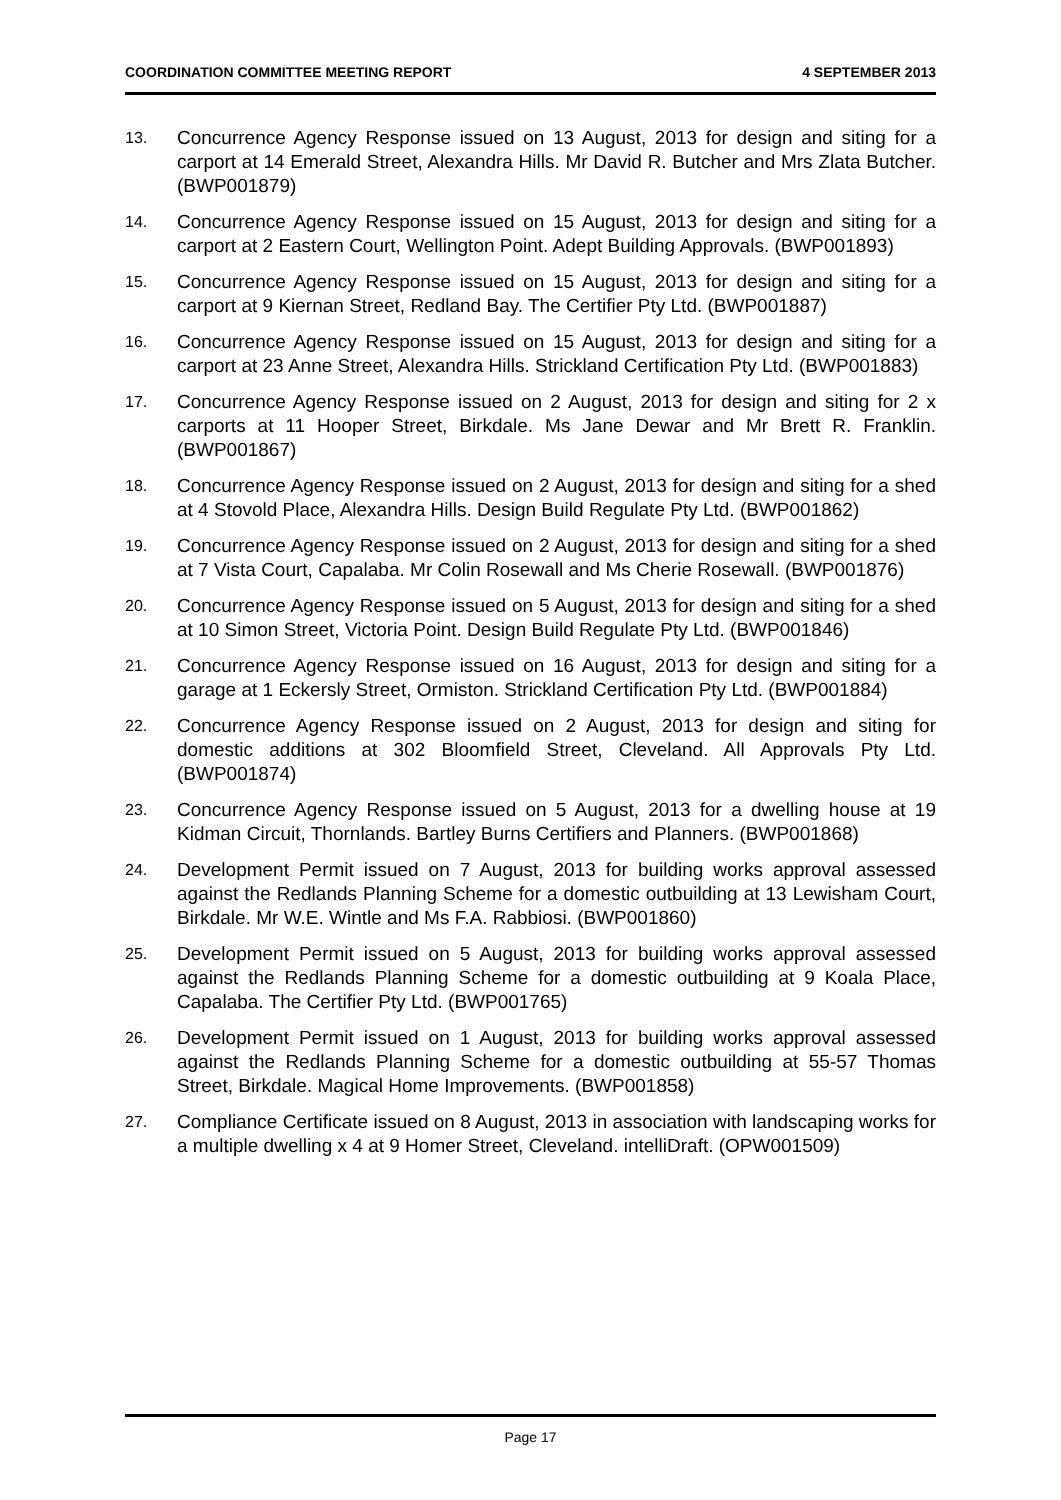COORDINATION COMMITTEE MEETING REPORT 4 SEPTEMBER 2013
13.
Concurrence Agency Response issued on 13 August, 2013 for design and siting for a carport at 14 Emerald Street, Alexandra Hills. Mr David R. Butcher and Mrs Zlata Butcher. (BWP001879)
14.
Concurrence Agency Response issued on 15 August, 2013 for design and siting for a carport at 2 Eastern Court, Wellington Point. Adept Building Approvals. (BWP001893)
15.
Concurrence Agency Response issued on 15 August, 2013 for design and siting for a carport at 9 Kiernan Street, Redland Bay. The Certifier Pty Ltd. (BWP001887)
16.
Concurrence Agency Response issued on 15 August, 2013 for design and siting for a carport at 23 Anne Street, Alexandra Hills. Strickland Certification Pty Ltd. (BWP001883)
17.
Concurrence Agency Response issued on 2 August, 2013 for design and siting for 2 x carports at 11 Hooper Street, Birkdale. Ms Jane Dewar and Mr Brett R. Franklin. (BWP001867)
18.
Concurrence Agency Response issued on 2 August, 2013 for design and siting for a shed at 4 Stovold Place, Alexandra Hills. Design Build Regulate Pty Ltd. (BWP001862)
19.
Concurrence Agency Response issued on 2 August, 2013 for design and siting for a shed at 7 Vista Court, Capalaba. Mr Colin Rosewall and Ms Cherie Rosewall. (BWP001876)
20.
Concurrence Agency Response issued on 5 August, 2013 for design and siting for a shed at 10 Simon Street, Victoria Point. Design Build Regulate Pty Ltd. (BWP001846)
21.
Concurrence Agency Response issued on 16 August, 2013 for design and siting for a garage at 1 Eckersly Street, Ormiston. Strickland Certification Pty Ltd. (BWP001884)
22.
Concurrence Agency Response issued on 2 August, 2013 for design and siting for domestic additions at 302 Bloomfield Street, Cleveland. All Approvals Pty Ltd. (BWP001874)
23.
Concurrence Agency Response issued on 5 August, 2013 for a dwelling house at 19 Kidman Circuit, Thornlands. Bartley Burns Certifiers and Planners. (BWP001868)
24.
Development Permit issued on 7 August, 2013 for building works approval assessed against the Redlands Planning Scheme for a domestic outbuilding at 13 Lewisham Court, Birkdale. Mr W.E. Wintle and Ms F.A. Rabbiosi. (BWP001860)
25.
Development Permit issued on 5 August, 2013 for building works approval assessed against the Redlands Planning Scheme for a domestic outbuilding at 9 Koala Place, Capalaba. The Certifier Pty Ltd. (BWP001765)
26.
Development Permit issued on 1 August, 2013 for building works approval assessed against the Redlands Planning Scheme for a domestic outbuilding at 55-57 Thomas Street, Birkdale. Magical Home Improvements. (BWP001858)
27.
Compliance Certificate issued on 8 August, 2013 in association with landscaping works for a multiple dwelling x 4 at 9 Homer Street, Cleveland. intelliDraft. (OPW001509)
Page 17